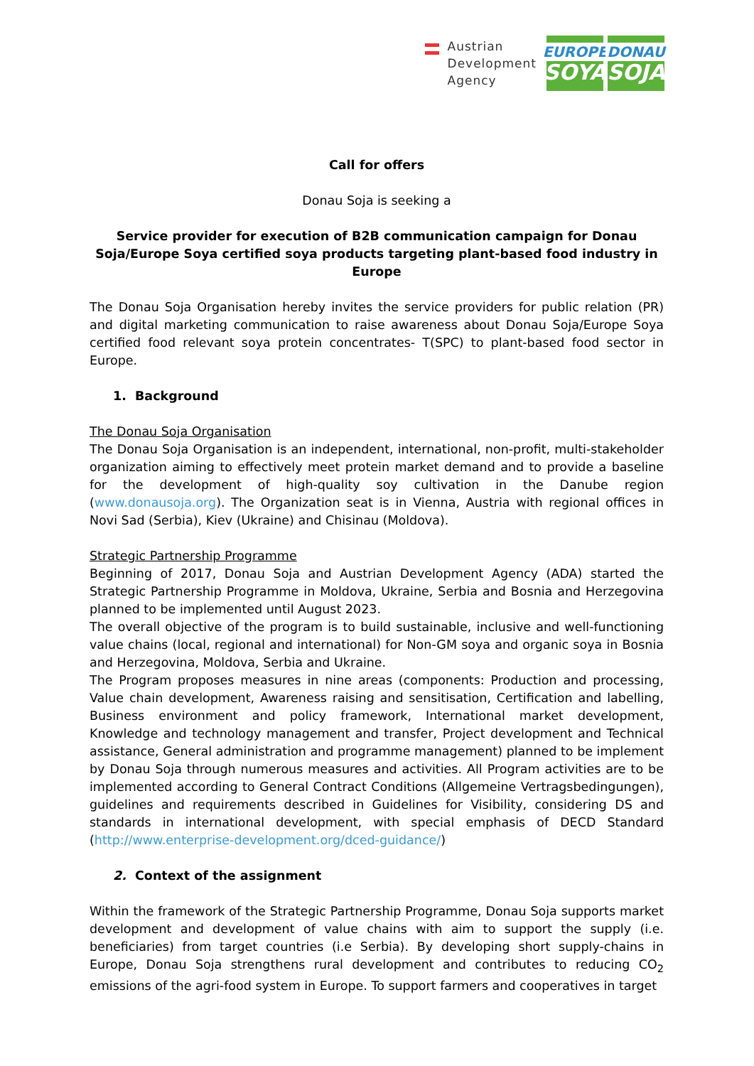Austrian
Development
Agency
EUROPE
SOYA
DONAU
SOJA
Call for offers
Donau Soja is seeking a
Service provider for execution of B2B communication campaign for Donau Soja/Europe Soya certified soya products targeting plant-based food industry in Europe
The Donau Soja Organisation hereby invites the service providers for public relation (PR) and digital marketing communication to raise awareness about Donau Soja/Europe Soya certified food relevant soya protein concentrates- T(SPC) to plant-based food sector in Europe.
1. Background
The Donau Soja Organisation
The Donau Soja Organisation is an independent, international, non-profit, multi-stakeholder organization aiming to effectively meet protein market demand and to provide a baseline for the development of high-quality soy cultivation in the Danube region (www.donausoja.org). The Organization seat is in Vienna, Austria with regional offices in Novi Sad (Serbia), Kiev (Ukraine) and Chisinau (Moldova).
Strategic Partnership Programme
Beginning of 2017, Donau Soja and Austrian Development Agency (ADA) started the Strategic Partnership Programme in Moldova, Ukraine, Serbia and Bosnia and Herzegovina planned to be implemented until August 2023.
The overall objective of the program is to build sustainable, inclusive and well-functioning value chains (local, regional and international) for Non-GM soya and organic soya in Bosnia and Herzegovina, Moldova, Serbia and Ukraine.
The Program proposes measures in nine areas (components: Production and processing, Value chain development, Awareness raising and sensitisation, Certification and labelling, Business environment and policy framework, International market development, Knowledge and technology management and transfer, Project development and Technical assistance, General administration and programme management) planned to be implement by Donau Soja through numerous measures and activities. All Program activities are to be implemented according to General Contract Conditions (Allgemeine Vertragsbedingungen), guidelines and requirements described in Guidelines for Visibility, considering DS and standards in international development, with special emphasis of DECD Standard (http://www.enterprise-development.org/dced-guidance/)
2. Context of the assignment
Within the framework of the Strategic Partnership Programme, Donau Soja supports market development and development of value chains with aim to support the supply (i.e. beneficiaries) from target countries (i.e Serbia). By developing short supply-chains in Europe, Donau Soja strengthens rural development and contributes to reducing CO<sub>2</sub> emissions of the agri-food system in Europe. To support farmers and cooperatives in target